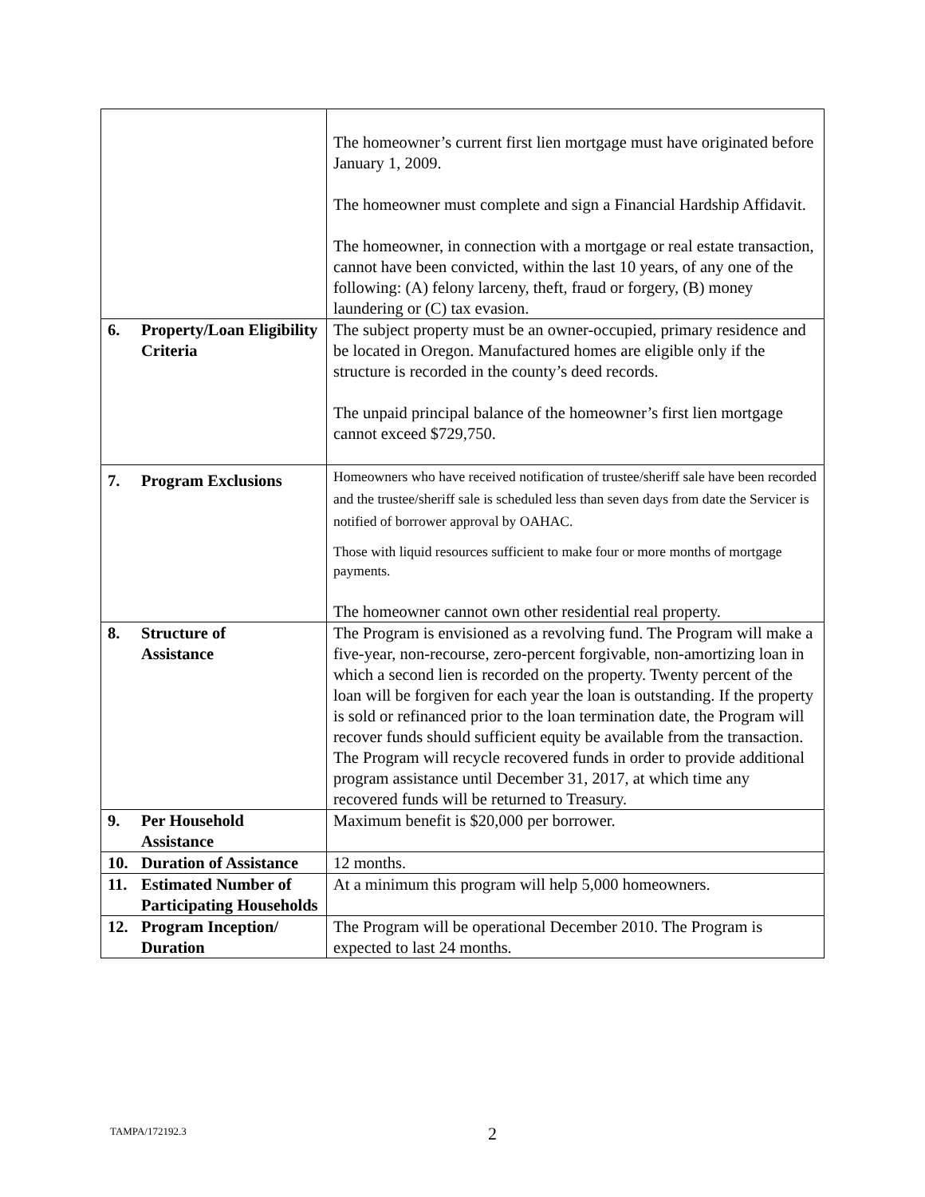| | The homeowner’s current first lien mortgage must have originated before January 1, 2009. The homeowner must complete and sign a Financial Hardship Affidavit. The homeowner, in connection with a mortgage or real estate transaction, cannot have been convicted, within the last 10 years, of any one of the following: (A) felony larceny, theft, fraud or forgery, (B) money laundering or (C) tax evasion. |
| 6. Property/Loan Eligibility Criteria | The subject property must be an owner-occupied, primary residence and be located in Oregon. Manufactured homes are eligible only if the structure is recorded in the county’s deed records. The unpaid principal balance of the homeowner’s first lien mortgage cannot exceed $729,750. |
| 7. Program Exclusions | Homeowners who have received notification of trustee/sheriff sale have been recorded and the trustee/sheriff sale is scheduled less than seven days from date the Servicer is notified of borrower approval by OAHAC. Those with liquid resources sufficient to make four or more months of mortgage payments. The homeowner cannot own other residential real property. |
| 8. Structure of Assistance | The Program is envisioned as a revolving fund. The Program will make a five-year, non-recourse, zero-percent forgivable, non-amortizing loan in which a second lien is recorded on the property. Twenty percent of the loan will be forgiven for each year the loan is outstanding. If the property is sold or refinanced prior to the loan termination date, the Program will recover funds should sufficient equity be available from the transaction. The Program will recycle recovered funds in order to provide additional program assistance until December 31, 2017, at which time any recovered funds will be returned to Treasury. |
| 9. Per Household Assistance | Maximum benefit is $20,000 per borrower. |
| 10. Duration of Assistance | 12 months. |
| 11. Estimated Number of Participating Households | At a minimum this program will help 5,000 homeowners. |
| 12. Program Inception/ Duration | The Program will be operational December 2010. The Program is expected to last 24 months. |
TAMPA/172192.3 2